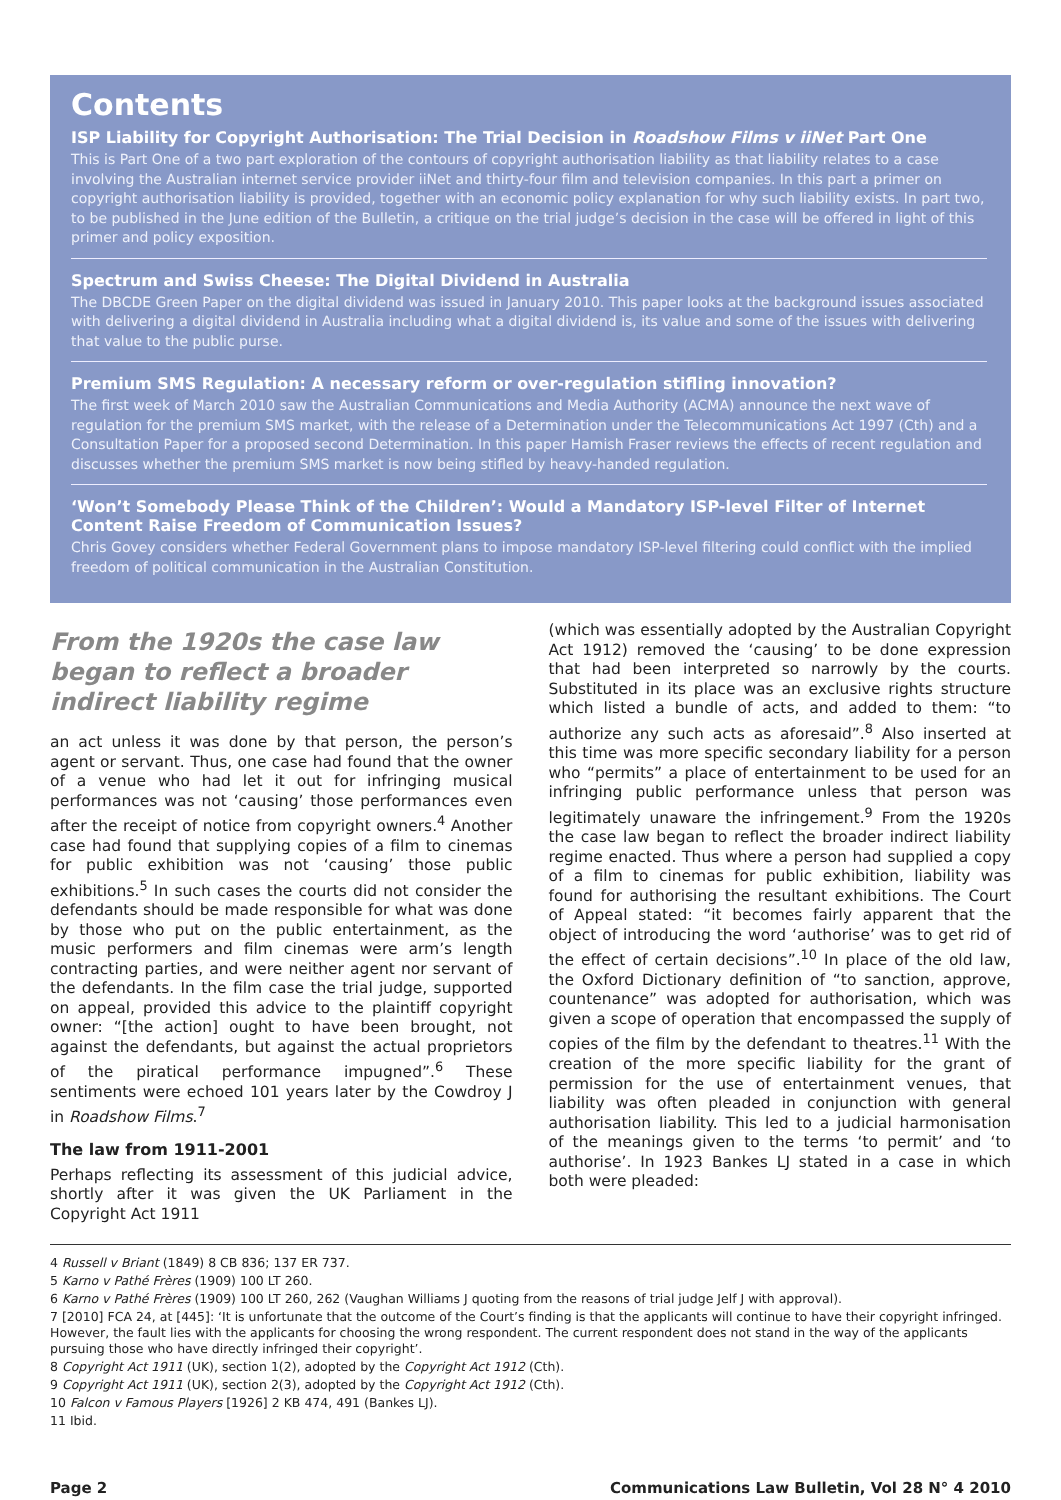Contents
ISP Liability for Copyright Authorisation: The Trial Decision in Roadshow Films v iiNet Part One
This is Part One of a two part exploration of the contours of copyright authorisation liability as that liability relates to a case involving the Australian internet service provider iiNet and thirty-four film and television companies. In this part a primer on copyright authorisation liability is provided, together with an economic policy explanation for why such liability exists. In part two, to be published in the June edition of the Bulletin, a critique on the trial judge’s decision in the case will be offered in light of this primer and policy exposition.
Spectrum and Swiss Cheese: The Digital Dividend in Australia
The DBCDE Green Paper on the digital dividend was issued in January 2010. This paper looks at the background issues associated with delivering a digital dividend in Australia including what a digital dividend is, its value and some of the issues with delivering that value to the public purse.
Premium SMS Regulation: A necessary reform or over-regulation stifling innovation?
The first week of March 2010 saw the Australian Communications and Media Authority (ACMA) announce the next wave of regulation for the premium SMS market, with the release of a Determination under the Telecommunications Act 1997 (Cth) and a Consultation Paper for a proposed second Determination. In this paper Hamish Fraser reviews the effects of recent regulation and discusses whether the premium SMS market is now being stifled by heavy-handed regulation.
‘Won’t Somebody Please Think of the Children’: Would a Mandatory ISP-level Filter of Internet Content Raise Freedom of Communication Issues?
Chris Govey considers whether Federal Government plans to impose mandatory ISP-level filtering could conflict with the implied freedom of political communication in the Australian Constitution.
From the 1920s the case law began to reflect a broader indirect liability regime
an act unless it was done by that person, the person’s agent or servant. Thus, one case had found that the owner of a venue who had let it out for infringing musical performances was not ‘causing’ those performances even after the receipt of notice from copyright owners.<sup>4</sup> Another case had found that supplying copies of a film to cinemas for public exhibition was not ‘causing’ those public exhibitions.<sup>5</sup> In such cases the courts did not consider the defendants should be made responsible for what was done by those who put on the public entertainment, as the music performers and film cinemas were arm’s length contracting parties, and were neither agent nor servant of the defendants. In the film case the trial judge, supported on appeal, provided this advice to the plaintiff copyright owner: “[the action] ought to have been brought, not against the defendants, but against the actual proprietors of the piratical performance impugned”.<sup>6</sup> These sentiments were echoed 101 years later by the Cowdroy J in Roadshow Films.<sup>7</sup>
The law from 1911-2001
Perhaps reflecting its assessment of this judicial advice, shortly after it was given the UK Parliament in the Copyright Act 1911
(which was essentially adopted by the Australian Copyright Act 1912) removed the ‘causing’ to be done expression that had been interpreted so narrowly by the courts. Substituted in its place was an exclusive rights structure which listed a bundle of acts, and added to them: “to authorize any such acts as aforesaid”.<sup>8</sup> Also inserted at this time was more specific secondary liability for a person who “permits” a place of entertainment to be used for an infringing public performance unless that person was legitimately unaware the infringement.<sup>9</sup> From the 1920s the case law began to reflect the broader indirect liability regime enacted. Thus where a person had supplied a copy of a film to cinemas for public exhibition, liability was found for authorising the resultant exhibitions. The Court of Appeal stated: “it becomes fairly apparent that the object of introducing the word ‘authorise’ was to get rid of the effect of certain decisions”.<sup>10</sup> In place of the old law, the Oxford Dictionary definition of “to sanction, approve, countenance” was adopted for authorisation, which was given a scope of operation that encompassed the supply of copies of the film by the defendant to theatres.<sup>11</sup> With the creation of the more specific liability for the grant of permission for the use of entertainment venues, that liability was often pleaded in conjunction with general authorisation liability. This led to a judicial harmonisation of the meanings given to the terms ‘to permit’ and ‘to authorise’. In 1923 Bankes LJ stated in a case in which both were pleaded:
4 Russell v Briant (1849) 8 CB 836; 137 ER 737.
5 Karno v Pathé Frères (1909) 100 LT 260.
6 Karno v Pathé Frères (1909) 100 LT 260, 262 (Vaughan Williams J quoting from the reasons of trial judge Jelf J with approval).
7 [2010] FCA 24, at [445]: ‘It is unfortunate that the outcome of the Court’s finding is that the applicants will continue to have their copyright infringed. However, the fault lies with the applicants for choosing the wrong respondent. The current respondent does not stand in the way of the applicants pursuing those who have directly infringed their copyright’.
8 Copyright Act 1911 (UK), section 1(2), adopted by the Copyright Act 1912 (Cth).
9 Copyright Act 1911 (UK), section 2(3), adopted by the Copyright Act 1912 (Cth).
10 Falcon v Famous Players [1926] 2 KB 474, 491 (Bankes LJ).
11 Ibid.
Page 2 Communications Law Bulletin, Vol 28 N° 4 2010